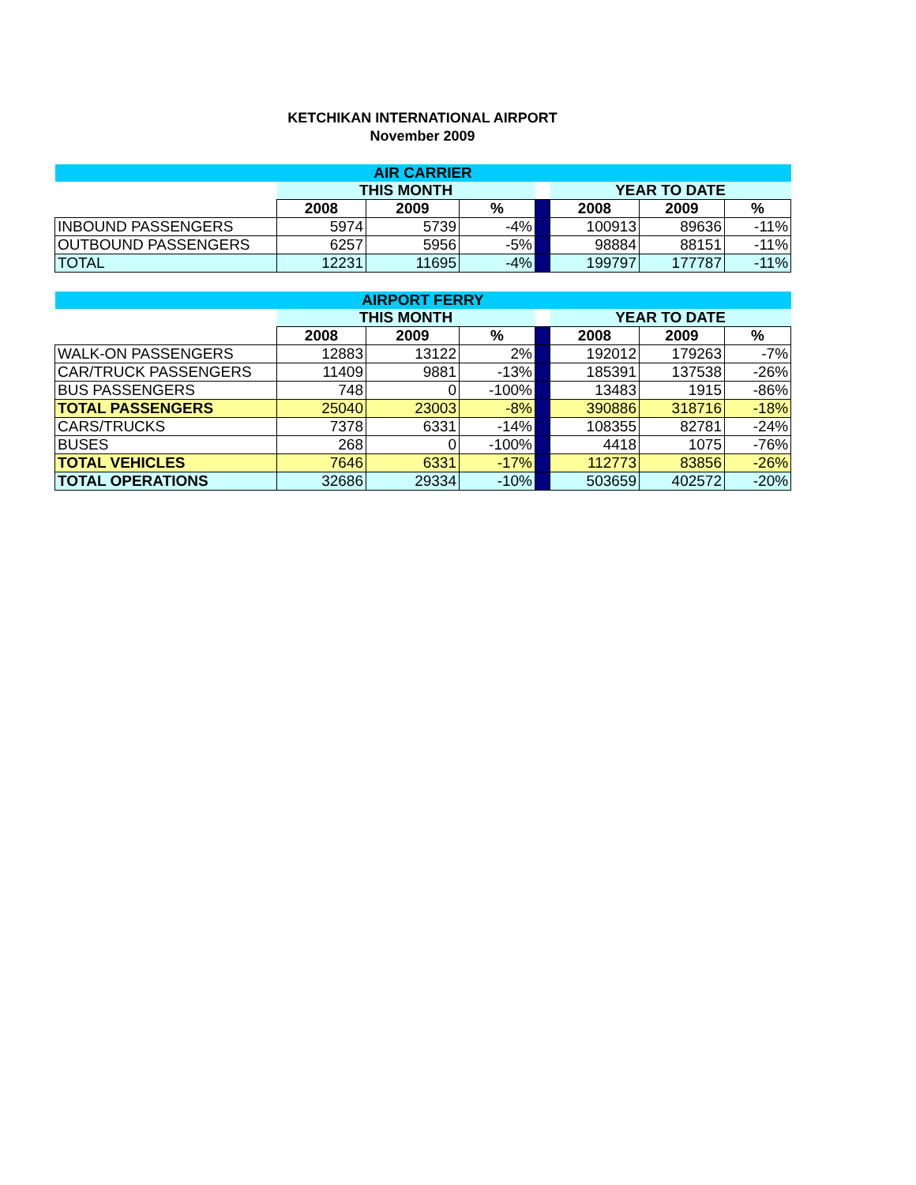KETCHIKAN INTERNATIONAL AIRPORT
November 2009
| AIR CARRIER | | | | | | | |
| --- | --- | --- | --- | --- | --- | --- | --- |
| | THIS MONTH | | | | YEAR TO DATE | | |
| | 2008 | 2009 | % | | 2008 | 2009 | % |
| INBOUND PASSENGERS | 5974 | 5739 | -4% | | 100913 | 89636 | -11% |
| OUTBOUND PASSENGERS | 6257 | 5956 | -5% | | 98884 | 88151 | -11% |
| TOTAL | 12231 | 11695 | -4% | | 199797 | 177787 | -11% |
| AIRPORT FERRY | | | | | | | |
| --- | --- | --- | --- | --- | --- | --- | --- |
| | THIS MONTH | | | | YEAR TO DATE | | |
| | 2008 | 2009 | % | | 2008 | 2009 | % |
| WALK-ON PASSENGERS | 12883 | 13122 | 2% | | 192012 | 179263 | -7% |
| CAR/TRUCK PASSENGERS | 11409 | 9881 | -13% | | 185391 | 137538 | -26% |
| BUS PASSENGERS | 748 | 0 | -100% | | 13483 | 1915 | -86% |
| TOTAL PASSENGERS | 25040 | 23003 | -8% | | 390886 | 318716 | -18% |
| CARS/TRUCKS | 7378 | 6331 | -14% | | 108355 | 82781 | -24% |
| BUSES | 268 | 0 | -100% | | 4418 | 1075 | -76% |
| TOTAL VEHICLES | 7646 | 6331 | -17% | | 112773 | 83856 | -26% |
| TOTAL OPERATIONS | 32686 | 29334 | -10% | | 503659 | 402572 | -20% |